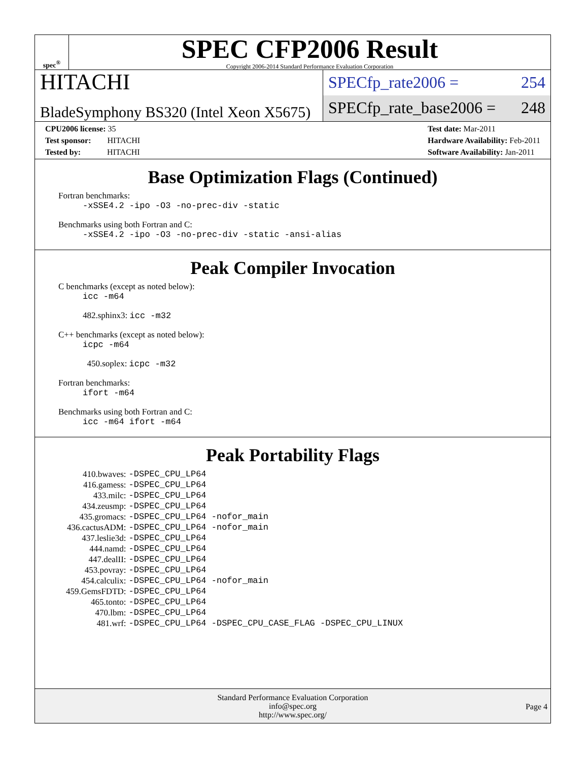spec<sup>®</sup>
SPEC CFP2006 Result
Copyright 2006-2014 Standard Performance Evaluation Corporation
HITACHI
BladeSymphony BS320 (Intel Xeon X5675)
SPECfp_rate2006 = 254
SPECfp_rate_base2006 = 248
CPU2006 license: 35
Test sponsor: HITACHI
Tested by: HITACHI
Test date: Mar-2011
Hardware Availability: Feb-2011
Software Availability: Jan-2011
Base Optimization Flags (Continued)
Fortran benchmarks:
-xSSE4.2 -ipo -O3 -no-prec-div -static
Benchmarks using both Fortran and C:
-xSSE4.2 -ipo -O3 -no-prec-div -static -ansi-alias
Peak Compiler Invocation
C benchmarks (except as noted below):
icc -m64
482.sphinx3: icc -m32
C++ benchmarks (except as noted below):
icpc -m64
450.soplex: icpc -m32
Fortran benchmarks:
ifort -m64
Benchmarks using both Fortran and C:
icc -m64 ifort -m64
Peak Portability Flags
| 410.bwaves: | -DSPEC_CPU_LP64 |
| 416.gamess: | -DSPEC_CPU_LP64 |
| 433.milc: | -DSPEC_CPU_LP64 |
| 434.zeusmp: | -DSPEC_CPU_LP64 |
| 435.gromacs: | -DSPEC_CPU_LP64 -nofor_main |
| 436.cactusADM: | -DSPEC_CPU_LP64 -nofor_main |
| 437.leslie3d: | -DSPEC_CPU_LP64 |
| 444.namd: | -DSPEC_CPU_LP64 |
| 447.dealII: | -DSPEC_CPU_LP64 |
| 453.povray: | -DSPEC_CPU_LP64 |
| 454.calculix: | -DSPEC_CPU_LP64 -nofor_main |
| 459.GemsFDTD: | -DSPEC_CPU_LP64 |
| 465.tonto: | -DSPEC_CPU_LP64 |
| 470.lbm: | -DSPEC_CPU_LP64 |
| 481.wrf: | -DSPEC_CPU_LP64 -DSPEC_CPU_CASE_FLAG -DSPEC_CPU_LINUX |
Standard Performance Evaluation Corporation
info@spec.org
http://www.spec.org/
Page 4